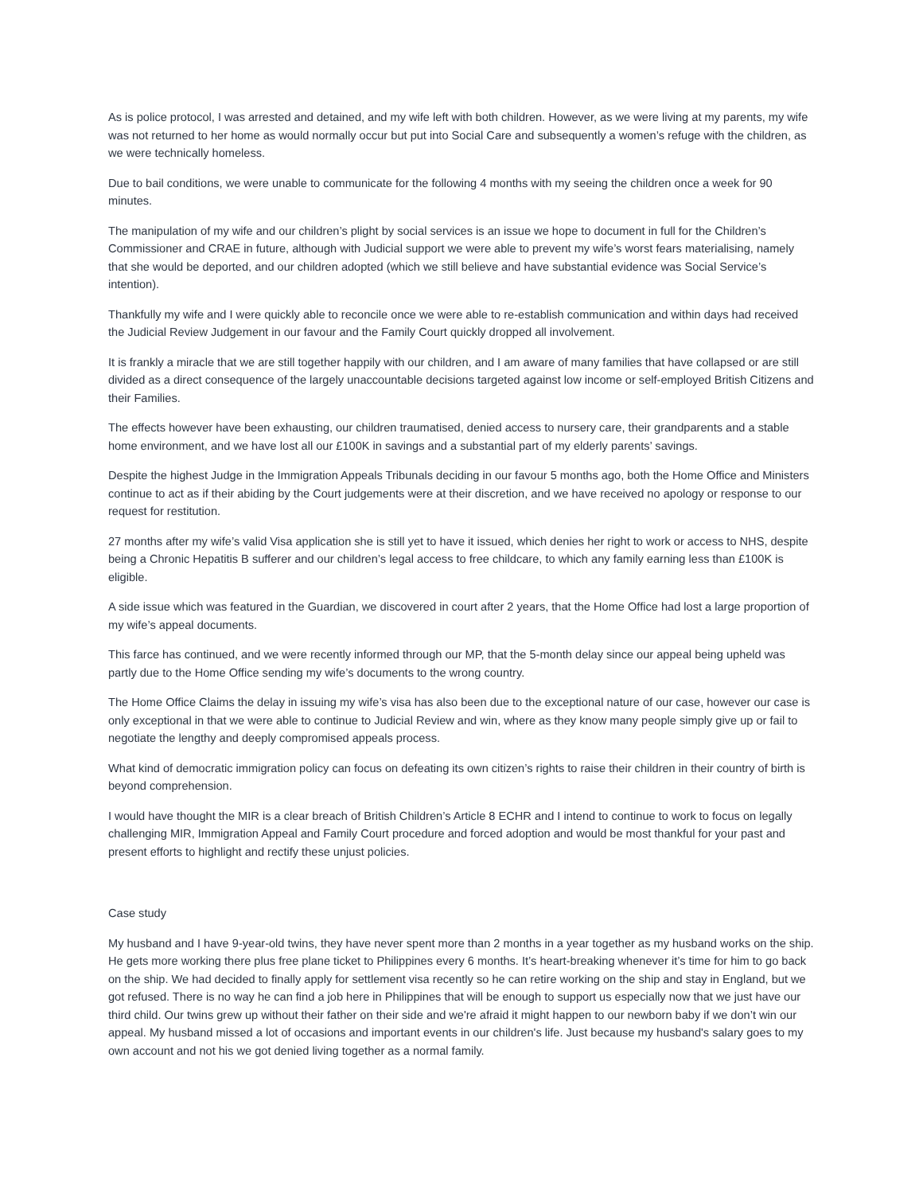As is police protocol, I was arrested and detained, and my wife left with both children. However, as we were living at my parents, my wife was not returned to her home as would normally occur but put into Social Care and subsequently a women’s refuge with the children, as we were technically homeless.
Due to bail conditions, we were unable to communicate for the following 4 months with my seeing the children once a week for 90 minutes.
The manipulation of my wife and our children’s plight by social services is an issue we hope to document in full for the Children’s Commissioner and CRAE in future, although with Judicial support we were able to prevent my wife’s worst fears materialising, namely that she would be deported, and our children adopted (which we still believe and have substantial evidence was Social Service’s intention).
Thankfully my wife and I were quickly able to reconcile once we were able to re-establish communication and within days had received the Judicial Review Judgement in our favour and the Family Court quickly dropped all involvement.
It is frankly a miracle that we are still together happily with our children, and I am aware of many families that have collapsed or are still divided as a direct consequence of the largely unaccountable decisions targeted against low income or self-employed British Citizens and their Families.
The effects however have been exhausting, our children traumatised, denied access to nursery care, their grandparents and a stable home environment, and we have lost all our £100K in savings and a substantial part of my elderly parents’ savings.
Despite the highest Judge in the Immigration Appeals Tribunals deciding in our favour 5 months ago, both the Home Office and Ministers continue to act as if their abiding by the Court judgements were at their discretion, and we have received no apology or response to our request for restitution.
27 months after my wife’s valid Visa application she is still yet to have it issued, which denies her right to work or access to NHS, despite being a Chronic Hepatitis B sufferer and our children’s legal access to free childcare, to which any family earning less than £100K is eligible.
A side issue which was featured in the Guardian, we discovered in court after 2 years, that the Home Office had lost a large proportion of my wife’s appeal documents.
This farce has continued, and we were recently informed through our MP, that the 5-month delay since our appeal being upheld was partly due to the Home Office sending my wife’s documents to the wrong country.
The Home Office Claims the delay in issuing my wife’s visa has also been due to the exceptional nature of our case, however our case is only exceptional in that we were able to continue to Judicial Review and win, where as they know many people simply give up or fail to negotiate the lengthy and deeply compromised appeals process.
What kind of democratic immigration policy can focus on defeating its own citizen’s rights to raise their children in their country of birth is beyond comprehension.
I would have thought the MIR is a clear breach of British Children’s Article 8 ECHR and I intend to continue to work to focus on legally challenging MIR, Immigration Appeal and Family Court procedure and forced adoption and would be most thankful for your past and present efforts to highlight and rectify these unjust policies.
Case study
My husband and I have 9-year-old twins, they have never spent more than 2 months in a year together as my husband works on the ship. He gets more working there plus free plane ticket to Philippines every 6 months. It’s heart-breaking whenever it’s time for him to go back on the ship. We had decided to finally apply for settlement visa recently so he can retire working on the ship and stay in England, but we got refused. There is no way he can find a job here in Philippines that will be enough to support us especially now that we just have our third child. Our twins grew up without their father on their side and we're afraid it might happen to our newborn baby if we don’t win our appeal. My husband missed a lot of occasions and important events in our children's life. Just because my husband's salary goes to my own account and not his we got denied living together as a normal family.